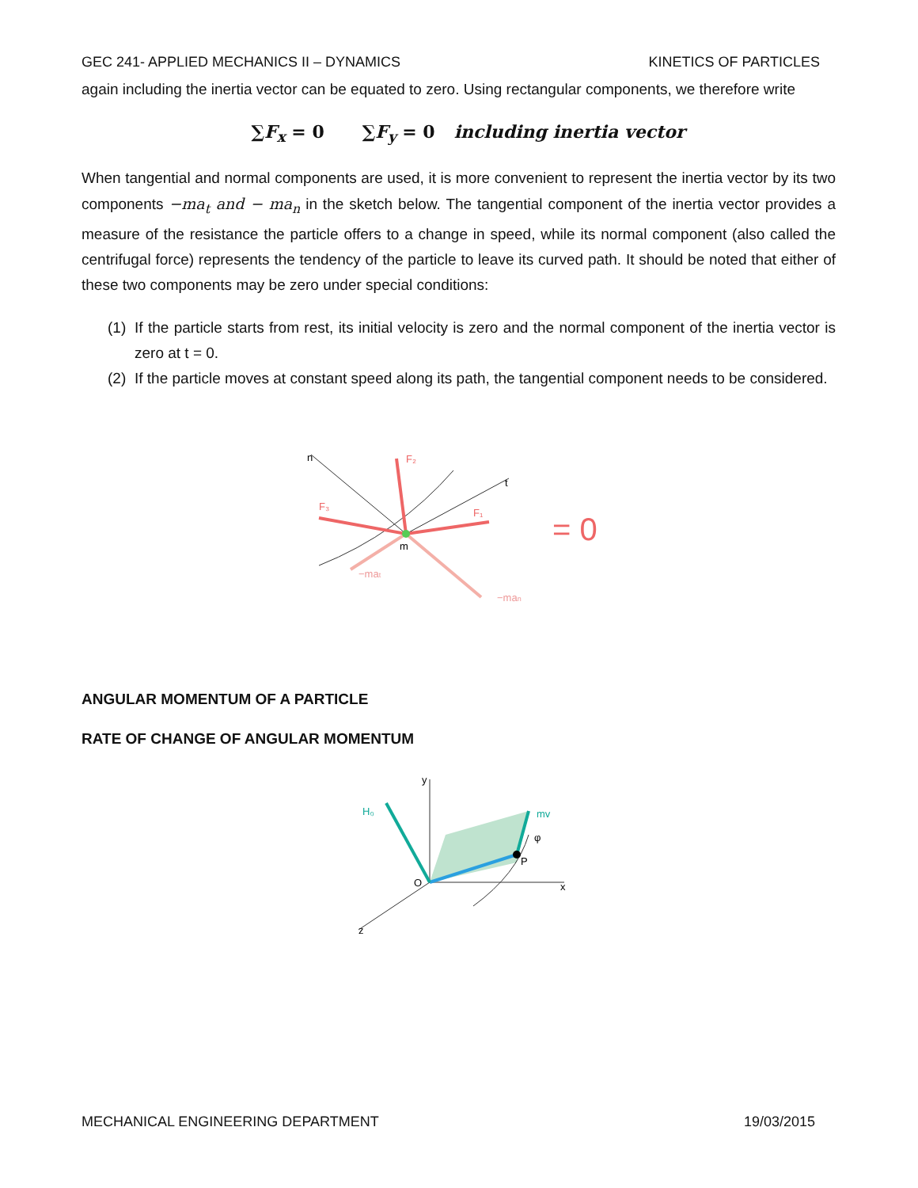GEC 241- APPLIED MECHANICS II – DYNAMICS KINETICS OF PARTICLES
again including the inertia vector can be equated to zero. Using rectangular components, we therefore write
∑F<sub>x</sub> = 0 ∑F<sub>y</sub> = 0 including inertia vector
When tangential and normal components are used, it is more convenient to represent the inertia vector by its two components −ma<sub>t</sub> and − ma<sub>n</sub> in the sketch below. The tangential component of the inertia vector provides a measure of the resistance the particle offers to a change in speed, while its normal component (also called the centrifugal force) represents the tendency of the particle to leave its curved path. It should be noted that either of these two components may be zero under special conditions:
(1) If the particle starts from rest, its initial velocity is zero and the normal component of the inertia vector is zero at t = 0.
(2) If the particle moves at constant speed along its path, the tangential component needs to be considered.
F₂
F₃
F₁
t
n
m
−mat
−man
= 0
ANGULAR MOMENTUM OF A PARTICLE
RATE OF CHANGE OF ANGULAR MOMENTUM
y
H₀
mv
O
P
x
z
φ
MECHANICAL ENGINEERING DEPARTMENT 19/03/2015